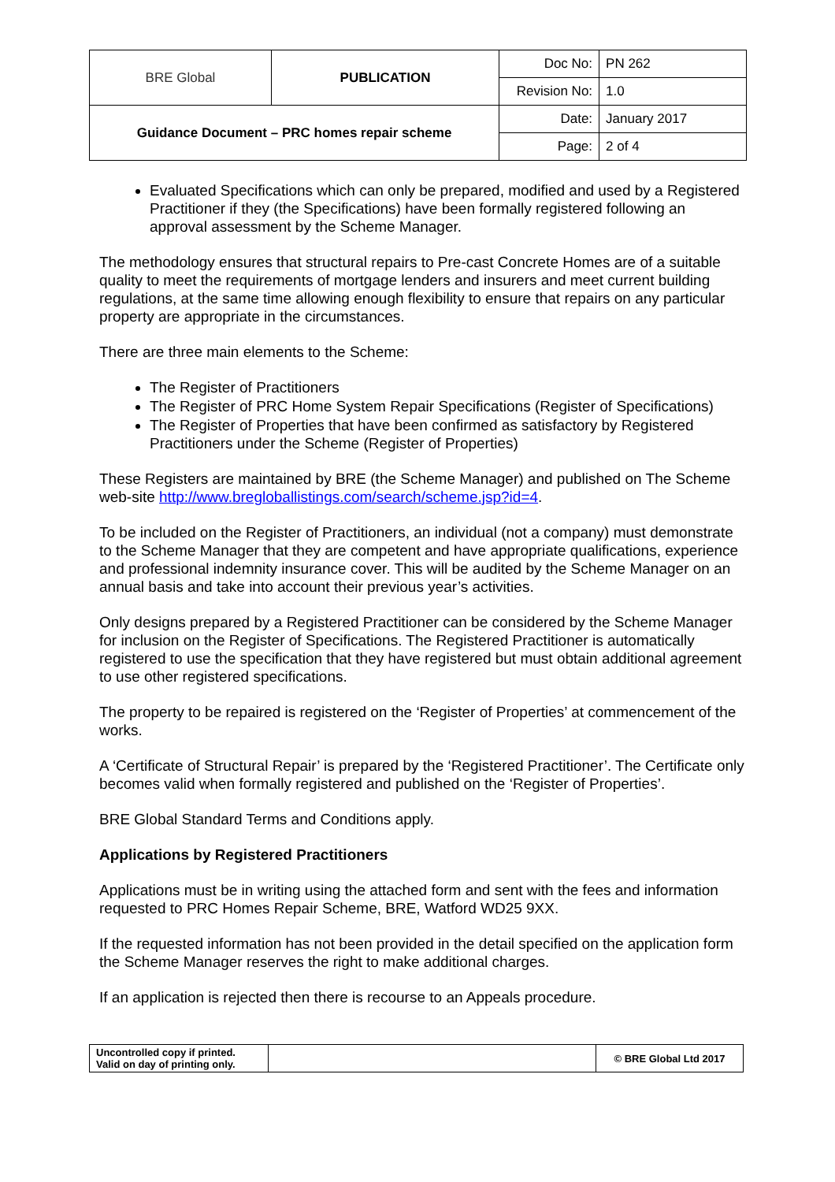| BRE Global | PUBLICATION | Doc No: | PN 262 |
| | | Revision No: | 1.0 |
| Guidance Document – PRC homes repair scheme | | Date: | January 2017 |
| | | Page: | 2 of 4 |
Evaluated Specifications which can only be prepared, modified and used by a Registered Practitioner if they (the Specifications) have been formally registered following an approval assessment by the Scheme Manager.
The methodology ensures that structural repairs to Pre-cast Concrete Homes are of a suitable quality to meet the requirements of mortgage lenders and insurers and meet current building regulations, at the same time allowing enough flexibility to ensure that repairs on any particular property are appropriate in the circumstances.
There are three main elements to the Scheme:
The Register of Practitioners
The Register of PRC Home System Repair Specifications (Register of Specifications)
The Register of Properties that have been confirmed as satisfactory by Registered Practitioners under the Scheme (Register of Properties)
These Registers are maintained by BRE (the Scheme Manager) and published on The Scheme web-site http://www.bregloballistings.com/search/scheme.jsp?id=4.
To be included on the Register of Practitioners, an individual (not a company) must demonstrate to the Scheme Manager that they are competent and have appropriate qualifications, experience and professional indemnity insurance cover. This will be audited by the Scheme Manager on an annual basis and take into account their previous year’s activities.
Only designs prepared by a Registered Practitioner can be considered by the Scheme Manager for inclusion on the Register of Specifications. The Registered Practitioner is automatically registered to use the specification that they have registered but must obtain additional agreement to use other registered specifications.
The property to be repaired is registered on the ‘Register of Properties’ at commencement of the works.
A ‘Certificate of Structural Repair’ is prepared by the ‘Registered Practitioner’. The Certificate only becomes valid when formally registered and published on the ‘Register of Properties’.
BRE Global Standard Terms and Conditions apply.
Applications by Registered Practitioners
Applications must be in writing using the attached form and sent with the fees and information requested to PRC Homes Repair Scheme, BRE, Watford WD25 9XX.
If the requested information has not been provided in the detail specified on the application form the Scheme Manager reserves the right to make additional charges.
If an application is rejected then there is recourse to an Appeals procedure.
| Uncontrolled copy if printed. Valid on day of printing only. | | © BRE Global Ltd 2017 |